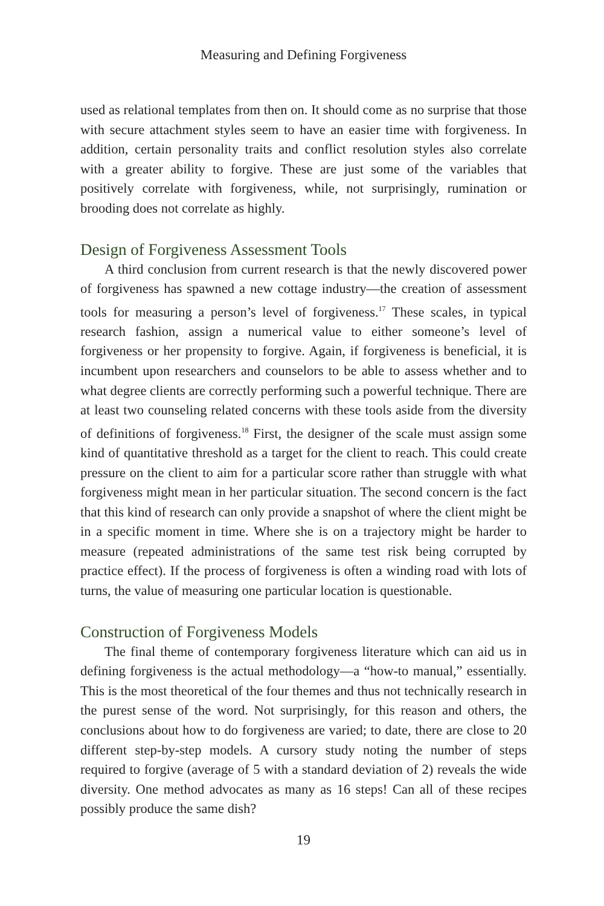Measuring and Defining Forgiveness
used as relational templates from then on. It should come as no surprise that those with secure attachment styles seem to have an easier time with forgiveness. In addition, certain personality traits and conflict resolution styles also correlate with a greater ability to forgive. These are just some of the variables that positively correlate with forgiveness, while, not surprisingly, rumination or brooding does not correlate as highly.
Design of Forgiveness Assessment Tools
A third conclusion from current research is that the newly discovered power of forgiveness has spawned a new cottage industry—the creation of assessment tools for measuring a person’s level of forgiveness.<sup>17</sup> These scales, in typical research fashion, assign a numerical value to either someone’s level of forgiveness or her propensity to forgive. Again, if forgiveness is beneficial, it is incumbent upon researchers and counselors to be able to assess whether and to what degree clients are correctly performing such a powerful technique. There are at least two counseling related concerns with these tools aside from the diversity of definitions of forgiveness.<sup>18</sup> First, the designer of the scale must assign some kind of quantitative threshold as a target for the client to reach. This could create pressure on the client to aim for a particular score rather than struggle with what forgiveness might mean in her particular situation. The second concern is the fact that this kind of research can only provide a snapshot of where the client might be in a specific moment in time. Where she is on a trajectory might be harder to measure (repeated administrations of the same test risk being corrupted by practice effect). If the process of forgiveness is often a winding road with lots of turns, the value of measuring one particular location is questionable.
Construction of Forgiveness Models
The final theme of contemporary forgiveness literature which can aid us in defining forgiveness is the actual methodology—a “how-to manual,” essentially. This is the most theoretical of the four themes and thus not technically research in the purest sense of the word. Not surprisingly, for this reason and others, the conclusions about how to do forgiveness are varied; to date, there are close to 20 different step-by-step models. A cursory study noting the number of steps required to forgive (average of 5 with a standard deviation of 2) reveals the wide diversity. One method advocates as many as 16 steps! Can all of these recipes possibly produce the same dish?
19